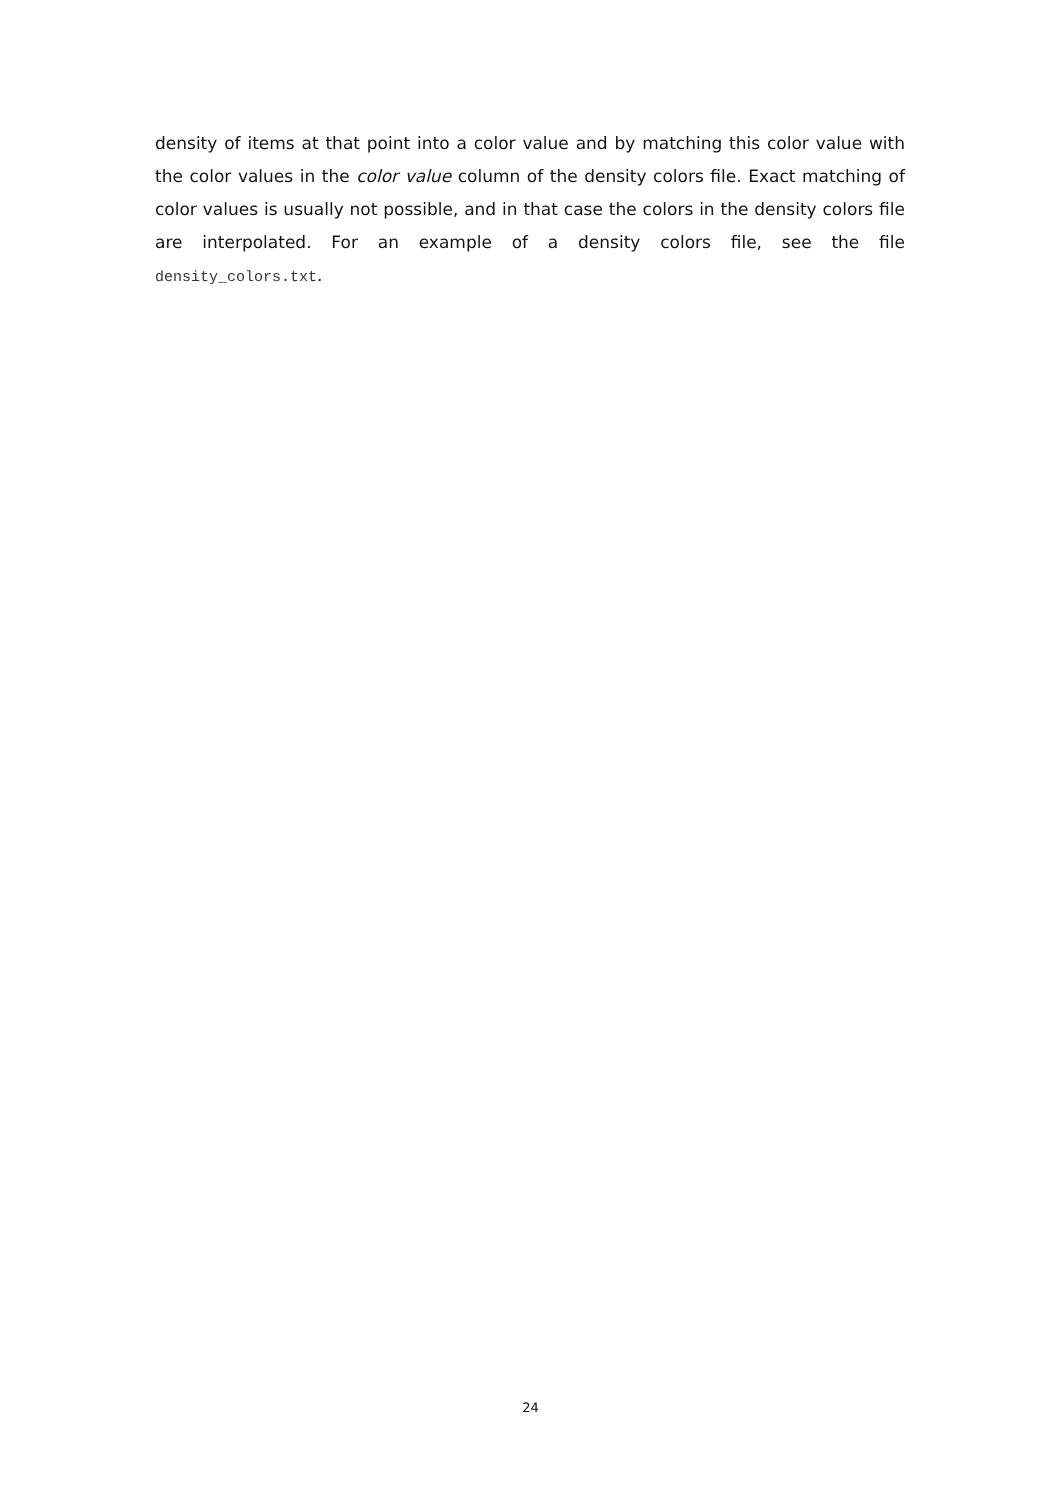density of items at that point into a color value and by matching this color value with the color values in the color value column of the density colors file. Exact matching of color values is usually not possible, and in that case the colors in the density colors file are interpolated. For an example of a density colors file, see the file density_colors.txt.
24